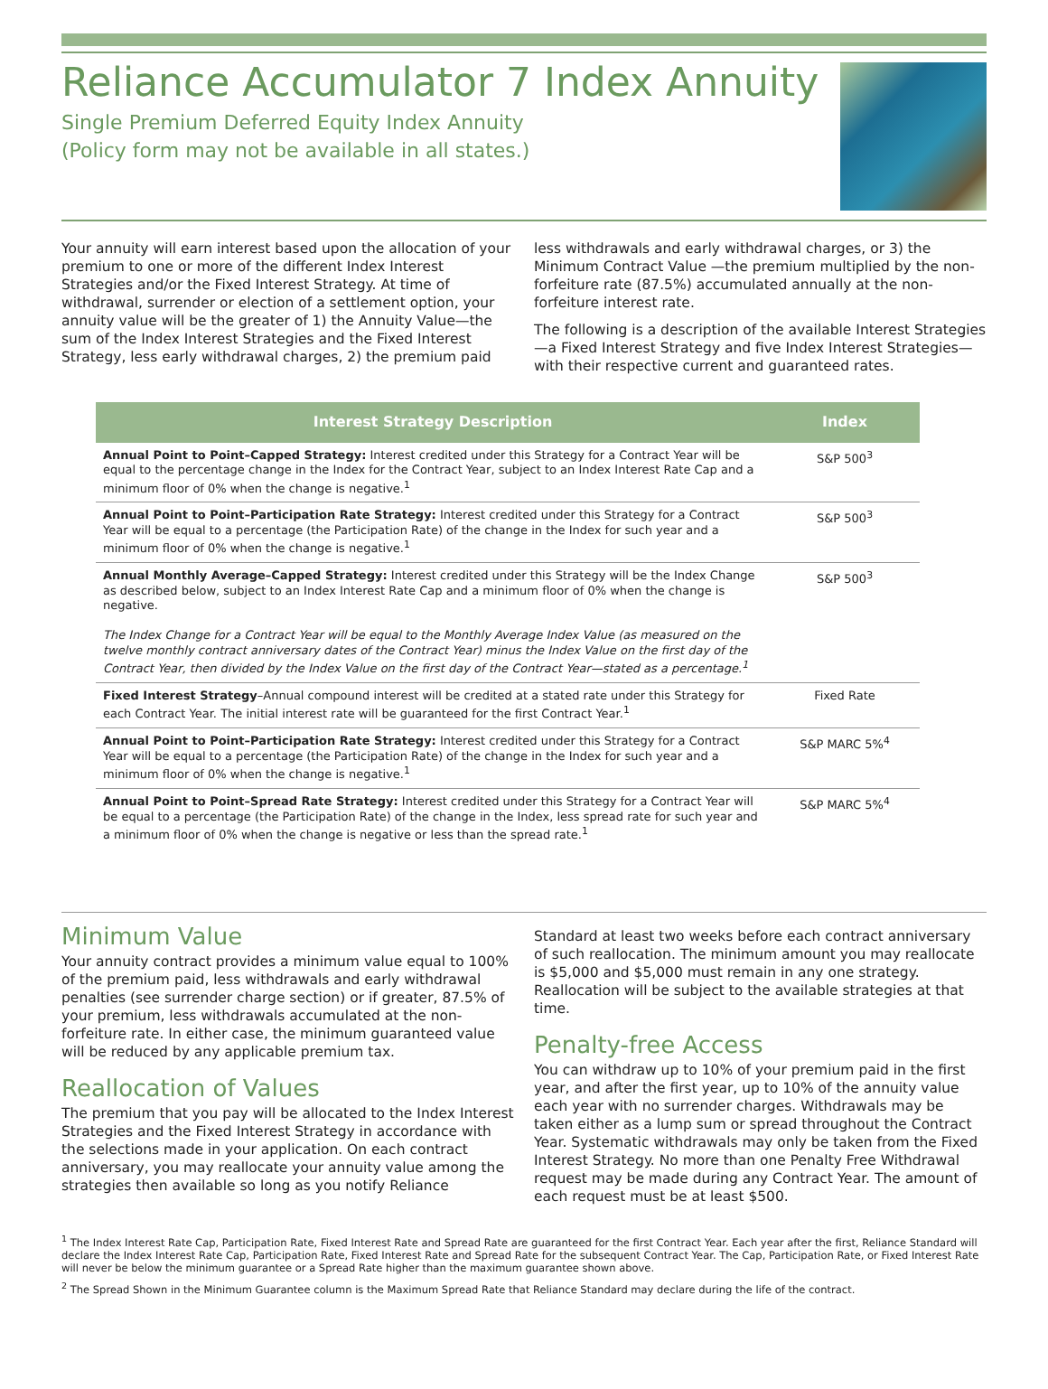Reliance Accumulator 7 Index Annuity
Single Premium Deferred Equity Index Annuity
(Policy form may not be available in all states.)
Your annuity will earn interest based upon the allocation of your premium to one or more of the different Index Interest Strategies and/or the Fixed Interest Strategy. At time of withdrawal, surrender or election of a settlement option, your annuity value will be the greater of 1) the Annuity Value—the sum of the Index Interest Strategies and the Fixed Interest Strategy, less early withdrawal charges, 2) the premium paid less withdrawals and early withdrawal charges, or 3) the Minimum Contract Value —the premium multiplied by the non-forfeiture rate (87.5%) accumulated annually at the non-forfeiture interest rate.
The following is a description of the available Interest Strategies—a Fixed Interest Strategy and five Index Interest Strategies—with their respective current and guaranteed rates.
| Interest Strategy Description | Index |
| --- | --- |
| Annual Point to Point–Capped Strategy: Interest credited under this Strategy for a Contract Year will be equal to the percentage change in the Index for the Contract Year, subject to an Index Interest Rate Cap and a minimum floor of 0% when the change is negative.<sup>1</sup> | S&P 500<sup>3</sup> |
| Annual Point to Point–Participation Rate Strategy: Interest credited under this Strategy for a Contract Year will be equal to a percentage (the Participation Rate) of the change in the Index for such year and a minimum floor of 0% when the change is negative.<sup>1</sup> | S&P 500<sup>3</sup> |
| Annual Monthly Average–Capped Strategy: Interest credited under this Strategy will be the Index Change as described below, subject to an Index Interest Rate Cap and a minimum floor of 0% when the change is negative. The Index Change for a Contract Year will be equal to the Monthly Average Index Value (as measured on the twelve monthly contract anniversary dates of the Contract Year) minus the Index Value on the first day of the Contract Year, then divided by the Index Value on the first day of the Contract Year—stated as a percentage.<sup>1</sup> | S&P 500<sup>3</sup> |
| Fixed Interest Strategy –Annual compound interest will be credited at a stated rate under this Strategy for each Contract Year. The initial interest rate will be guaranteed for the first Contract Year.<sup>1</sup> | Fixed Rate |
| Annual Point to Point–Participation Rate Strategy: Interest credited under this Strategy for a Contract Year will be equal to a percentage (the Participation Rate) of the change in the Index for such year and a minimum floor of 0% when the change is negative.<sup>1</sup> | S&P MARC 5%<sup>4</sup> |
| Annual Point to Point–Spread Rate Strategy: Interest credited under this Strategy for a Contract Year will be equal to a percentage (the Participation Rate) of the change in the Index, less spread rate for such year and a minimum floor of 0% when the change is negative or less than the spread rate.<sup>1</sup> | S&P MARC 5%<sup>4</sup> |
Minimum Value
Your annuity contract provides a minimum value equal to 100% of the premium paid, less withdrawals and early withdrawal penalties (see surrender charge section) or if greater, 87.5% of your premium, less withdrawals accumulated at the non-forfeiture rate. In either case, the minimum guaranteed value will be reduced by any applicable premium tax.
Reallocation of Values
The premium that you pay will be allocated to the Index Interest Strategies and the Fixed Interest Strategy in accordance with the selections made in your application. On each contract anniversary, you may reallocate your annuity value among the strategies then available so long as you notify Reliance Standard at least two weeks before each contract anniversary of such reallocation. The minimum amount you may reallocate is $5,000 and $5,000 must remain in any one strategy. Reallocation will be subject to the available strategies at that time.
Penalty-free Access
You can withdraw up to 10% of your premium paid in the first year, and after the first year, up to 10% of the annuity value each year with no surrender charges. Withdrawals may be taken either as a lump sum or spread throughout the Contract Year. Systematic withdrawals may only be taken from the Fixed Interest Strategy. No more than one Penalty Free Withdrawal request may be made during any Contract Year. The amount of each request must be at least $500.
<sup>1</sup> The Index Interest Rate Cap, Participation Rate, Fixed Interest Rate and Spread Rate are guaranteed for the first Contract Year. Each year after the first, Reliance Standard will declare the Index Interest Rate Cap, Participation Rate, Fixed Interest Rate and Spread Rate for the subsequent Contract Year. The Cap, Participation Rate, or Fixed Interest Rate will never be below the minimum guarantee or a Spread Rate higher than the maximum guarantee shown above.
<sup>2</sup> The Spread Shown in the Minimum Guarantee column is the Maximum Spread Rate that Reliance Standard may declare during the life of the contract.